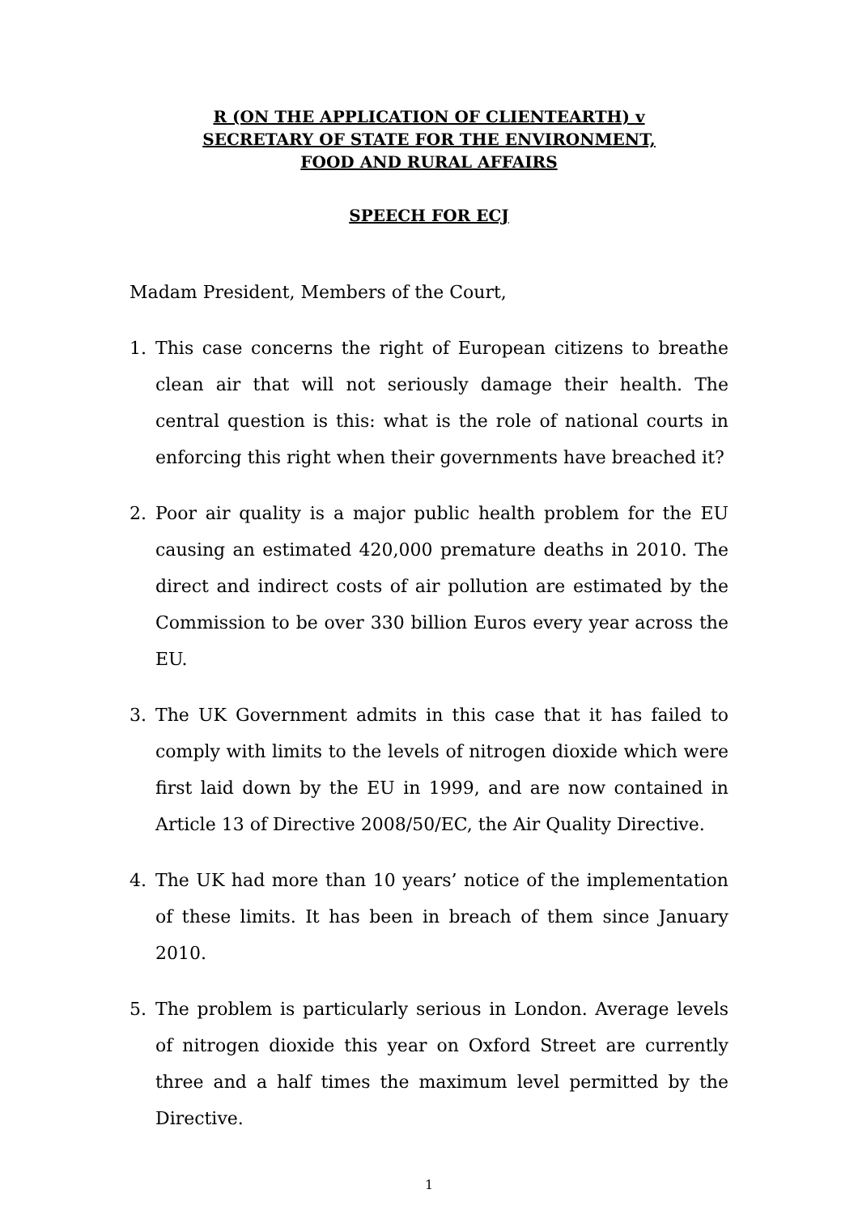R (ON THE APPLICATION OF CLIENTEARTH) v
SECRETARY OF STATE FOR THE ENVIRONMENT,
FOOD AND RURAL AFFAIRS
SPEECH FOR ECJ
Madam President, Members of the Court,
1. This case concerns the right of European citizens to breathe clean air that will not seriously damage their health. The central question is this: what is the role of national courts in enforcing this right when their governments have breached it?
2. Poor air quality is a major public health problem for the EU causing an estimated 420,000 premature deaths in 2010. The direct and indirect costs of air pollution are estimated by the Commission to be over 330 billion Euros every year across the EU.
3. The UK Government admits in this case that it has failed to comply with limits to the levels of nitrogen dioxide which were first laid down by the EU in 1999, and are now contained in Article 13 of Directive 2008/50/EC, the Air Quality Directive.
4. The UK had more than 10 years’ notice of the implementation of these limits. It has been in breach of them since January 2010.
5. The problem is particularly serious in London. Average levels of nitrogen dioxide this year on Oxford Street are currently three and a half times the maximum level permitted by the Directive.
1